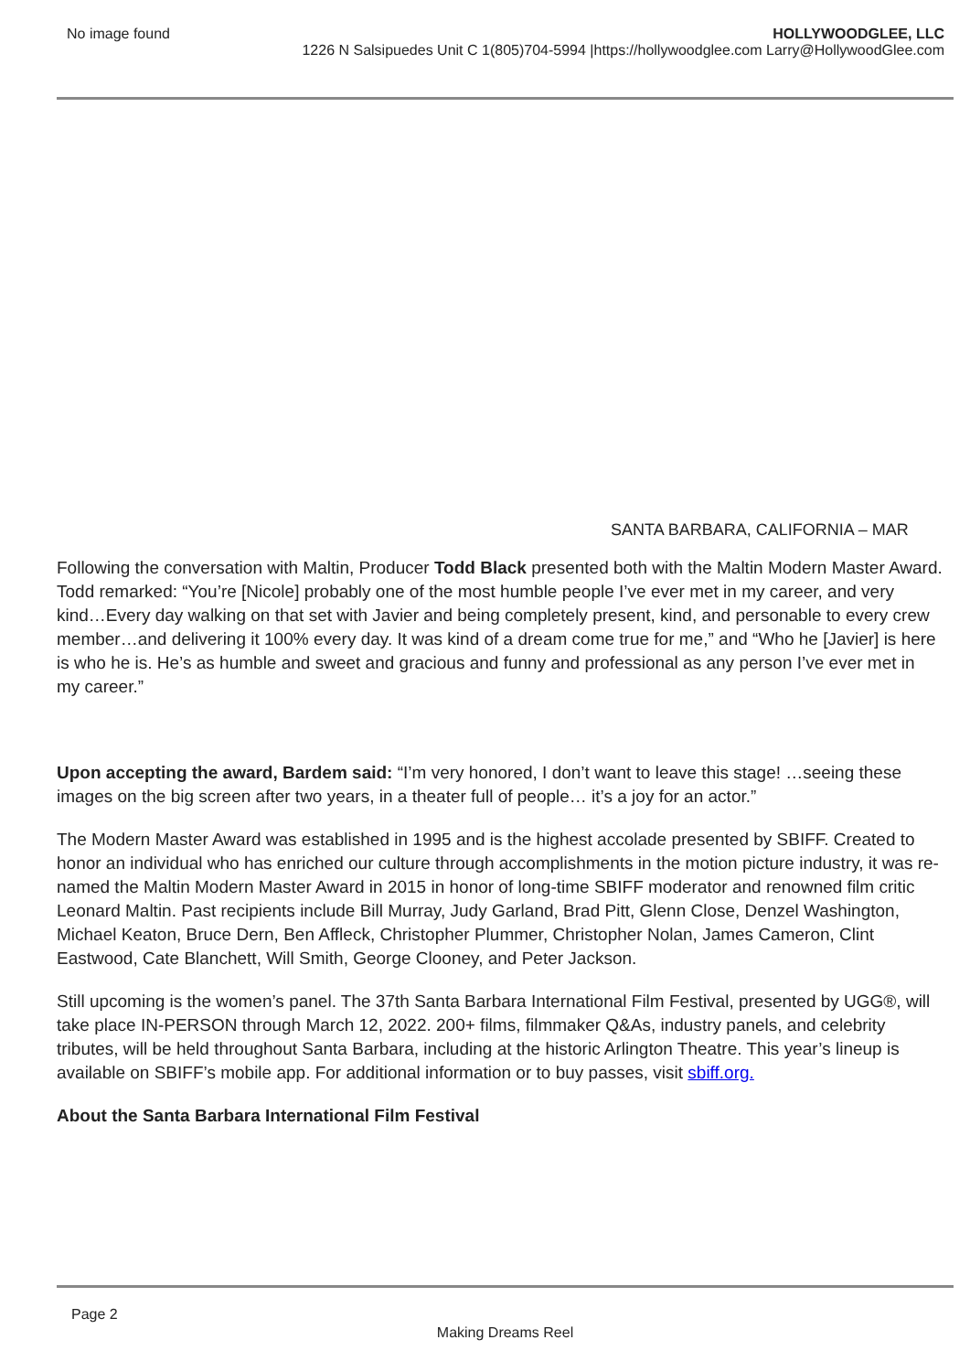No image found HOLLYWOODGLEE, LLC
1226 N Salsipuedes Unit C 1(805)704-5994 |https://hollywoodglee.com Larry@HollywoodGlee.com
SANTA BARBARA, CALIFORNIA – MAR
Following the conversation with Maltin, Producer Todd Black presented both with the Maltin Modern Master Award. Todd remarked: “You’re [Nicole] probably one of the most humble people I’ve ever met in my career, and very kind…Every day walking on that set with Javier and being completely present, kind, and personable to every crew member…and delivering it 100% every day. It was kind of a dream come true for me,” and “Who he [Javier] is here is who he is. He’s as humble and sweet and gracious and funny and professional as any person I’ve ever met in my career.”
Upon accepting the award, Bardem said: “I’m very honored, I don’t want to leave this stage! …seeing these images on the big screen after two years, in a theater full of people… it’s a joy for an actor.”
The Modern Master Award was established in 1995 and is the highest accolade presented by SBIFF. Created to honor an individual who has enriched our culture through accomplishments in the motion picture industry, it was re-named the Maltin Modern Master Award in 2015 in honor of long-time SBIFF moderator and renowned film critic Leonard Maltin. Past recipients include Bill Murray, Judy Garland, Brad Pitt, Glenn Close, Denzel Washington, Michael Keaton, Bruce Dern, Ben Affleck, Christopher Plummer, Christopher Nolan, James Cameron, Clint Eastwood, Cate Blanchett, Will Smith, George Clooney, and Peter Jackson.
Still upcoming is the women’s panel. The 37th Santa Barbara International Film Festival, presented by UGG®, will take place IN-PERSON through March 12, 2022. 200+ films, filmmaker Q&As, industry panels, and celebrity tributes, will be held throughout Santa Barbara, including at the historic Arlington Theatre. This year’s lineup is available on SBIFF’s mobile app. For additional information or to buy passes, visit sbiff.org.
About the Santa Barbara International Film Festival
Page 2
Making Dreams Reel